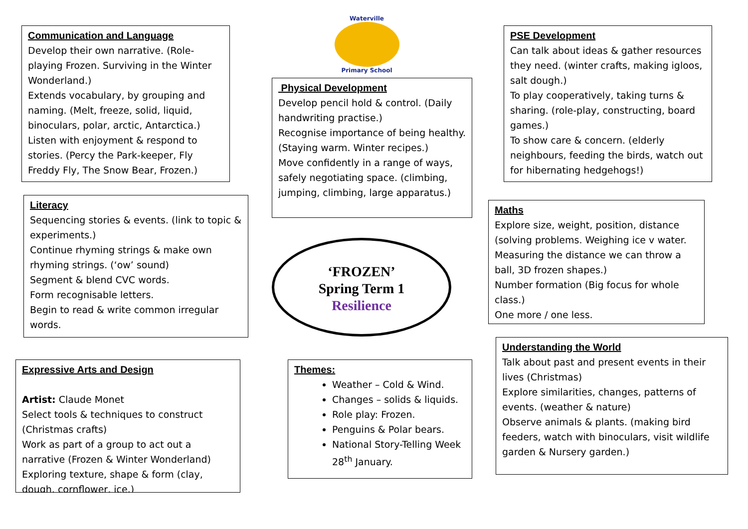Communication and Language
Develop their own narrative. (Role-playing Frozen. Surviving in the Winter Wonderland.)
Extends vocabulary, by grouping and naming. (Melt, freeze, solid, liquid, binoculars, polar, arctic, Antarctica.)
Listen with enjoyment & respond to stories. (Percy the Park-keeper, Fly Freddy Fly, The Snow Bear, Frozen.)
Waterville
Primary School
PSE Development
Can talk about ideas & gather resources they need. (winter crafts, making igloos, salt dough.)
To play cooperatively, taking turns & sharing. (role-play, constructing, board games.)
To show care & concern. (elderly neighbours, feeding the birds, watch out for hibernating hedgehogs!)
Physical Development
Develop pencil hold & control. (Daily handwriting practise.)
Recognise importance of being healthy. (Staying warm. Winter recipes.)
Move confidently in a range of ways, safely negotiating space. (climbing, jumping, climbing, large apparatus.)
Literacy
Sequencing stories & events. (link to topic & experiments.)
Continue rhyming strings & make own rhyming strings. (‘ow’ sound)
Segment & blend CVC words.
Form recognisable letters.
Begin to read & write common irregular words.
Maths
Explore size, weight, position, distance (solving problems. Weighing ice v water. Measuring the distance we can throw a ball, 3D frozen shapes.)
Number formation (Big focus for whole class.)
One more / one less.
‘FROZEN’
Spring Term 1
Resilience
Understanding the World
Talk about past and present events in their lives (Christmas)
Explore similarities, changes, patterns of events. (weather & nature)
Observe animals & plants. (making bird feeders, watch with binoculars, visit wildlife garden & Nursery garden.)
Expressive Arts and Design
Artist: Claude Monet
Select tools & techniques to construct (Christmas crafts)
Work as part of a group to act out a narrative (Frozen & Winter Wonderland)
Exploring texture, shape & form (clay, dough, cornflower, ice.)
Themes:
Weather – Cold & Wind.
Changes – solids & liquids.
Role play: Frozen.
Penguins & Polar bears.
National Story-Telling Week 28<sup>th</sup> January.